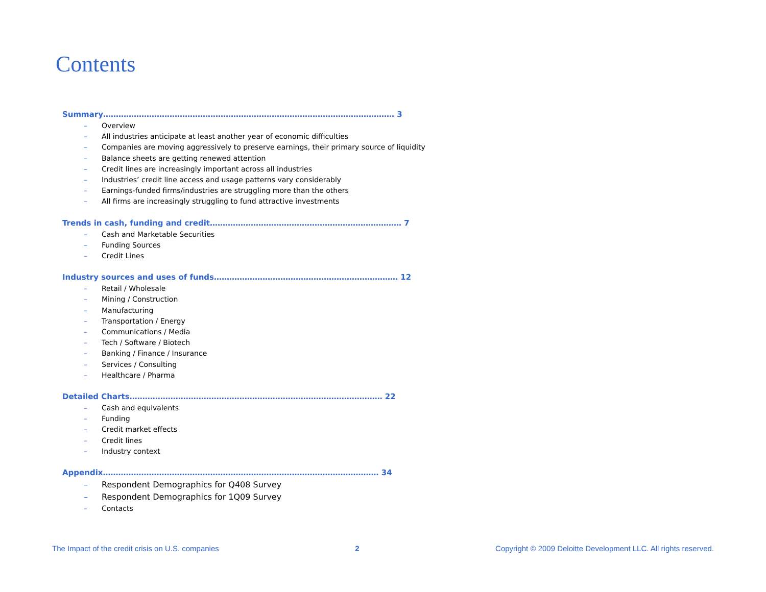Contents
Summary…………………………………………………………………………………………………… 3
– Overview
– All industries anticipate at least another year of economic difficulties
– Companies are moving aggressively to preserve earnings, their primary source of liquidity
– Balance sheets are getting renewed attention
– Credit lines are increasingly important across all industries
– Industries’ credit line access and usage patterns vary considerably
– Earnings-funded firms/industries are struggling more than the others
– All firms are increasingly struggling to fund attractive investments
Trends in cash, funding and credit………………………………………………………………… 7
– Cash and Marketable Securities
– Funding Sources
– Credit Lines
Industry sources and uses of funds……………………………………………………………… 12
– Retail / Wholesale
– Mining / Construction
– Manufacturing
– Transportation / Energy
– Communications / Media
– Tech / Software / Biotech
– Banking / Finance / Insurance
– Services / Consulting
– Healthcare / Pharma
Detailed Charts……………………………………………………………………………………… 22
– Cash and equivalents
– Funding
– Credit market effects
– Credit lines
– Industry context
Appendix……………………………………………………………………………………………… 34
– Respondent Demographics for Q408 Survey
– Respondent Demographics for 1Q09 Survey
– Contacts
The Impact of the credit crisis on U.S. companies 2 Copyright © 2009 Deloitte Development LLC. All rights reserved.